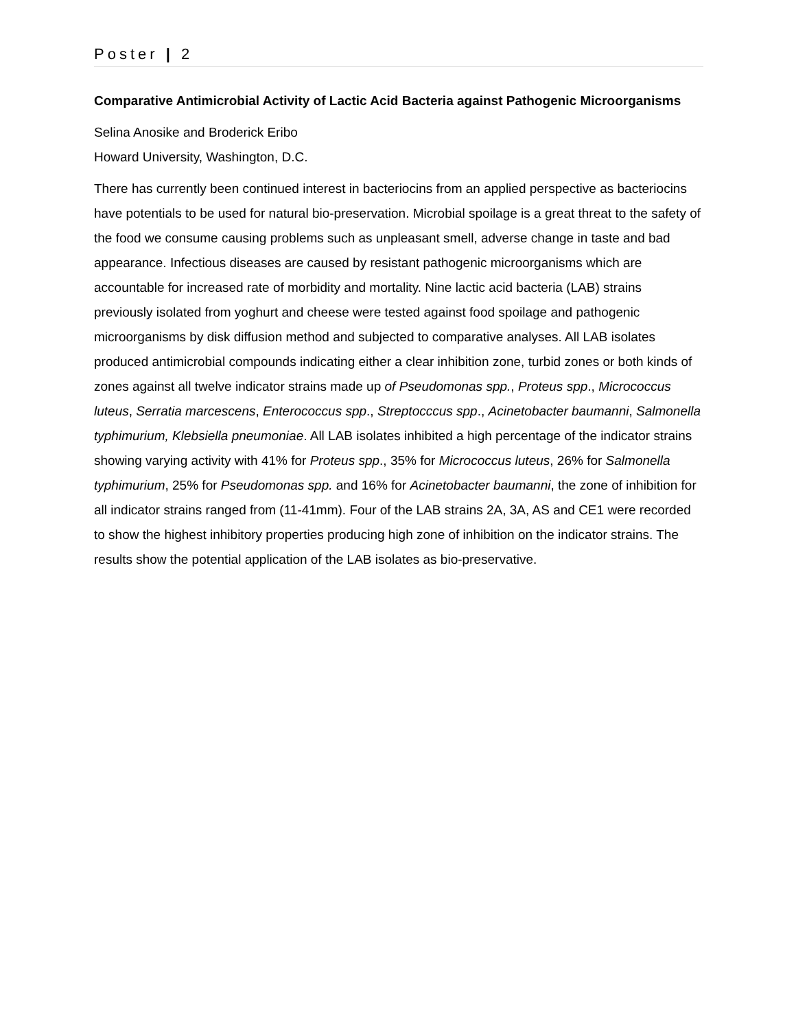Poster | 2
Comparative Antimicrobial Activity of Lactic Acid Bacteria against Pathogenic Microorganisms
Selina Anosike and Broderick Eribo
Howard University, Washington, D.C.
There has currently been continued interest in bacteriocins from an applied perspective as bacteriocins have potentials to be used for natural bio-preservation. Microbial spoilage is a great threat to the safety of the food we consume causing problems such as unpleasant smell, adverse change in taste and bad appearance. Infectious diseases are caused by resistant pathogenic microorganisms which are accountable for increased rate of morbidity and mortality. Nine lactic acid bacteria (LAB) strains previously isolated from yoghurt and cheese were tested against food spoilage and pathogenic microorganisms by disk diffusion method and subjected to comparative analyses. All LAB isolates produced antimicrobial compounds indicating either a clear inhibition zone, turbid zones or both kinds of zones against all twelve indicator strains made up of Pseudomonas spp., Proteus spp., Micrococcus luteus, Serratia marcescens, Enterococcus spp., Streptocccus spp., Acinetobacter baumanni, Salmonella typhimurium, Klebsiella pneumoniae. All LAB isolates inhibited a high percentage of the indicator strains showing varying activity with 41% for Proteus spp., 35% for Micrococcus luteus, 26% for Salmonella typhimurium, 25% for Pseudomonas spp. and 16% for Acinetobacter baumanni, the zone of inhibition for all indicator strains ranged from (11-41mm). Four of the LAB strains 2A, 3A, AS and CE1 were recorded to show the highest inhibitory properties producing high zone of inhibition on the indicator strains. The results show the potential application of the LAB isolates as bio-preservative.